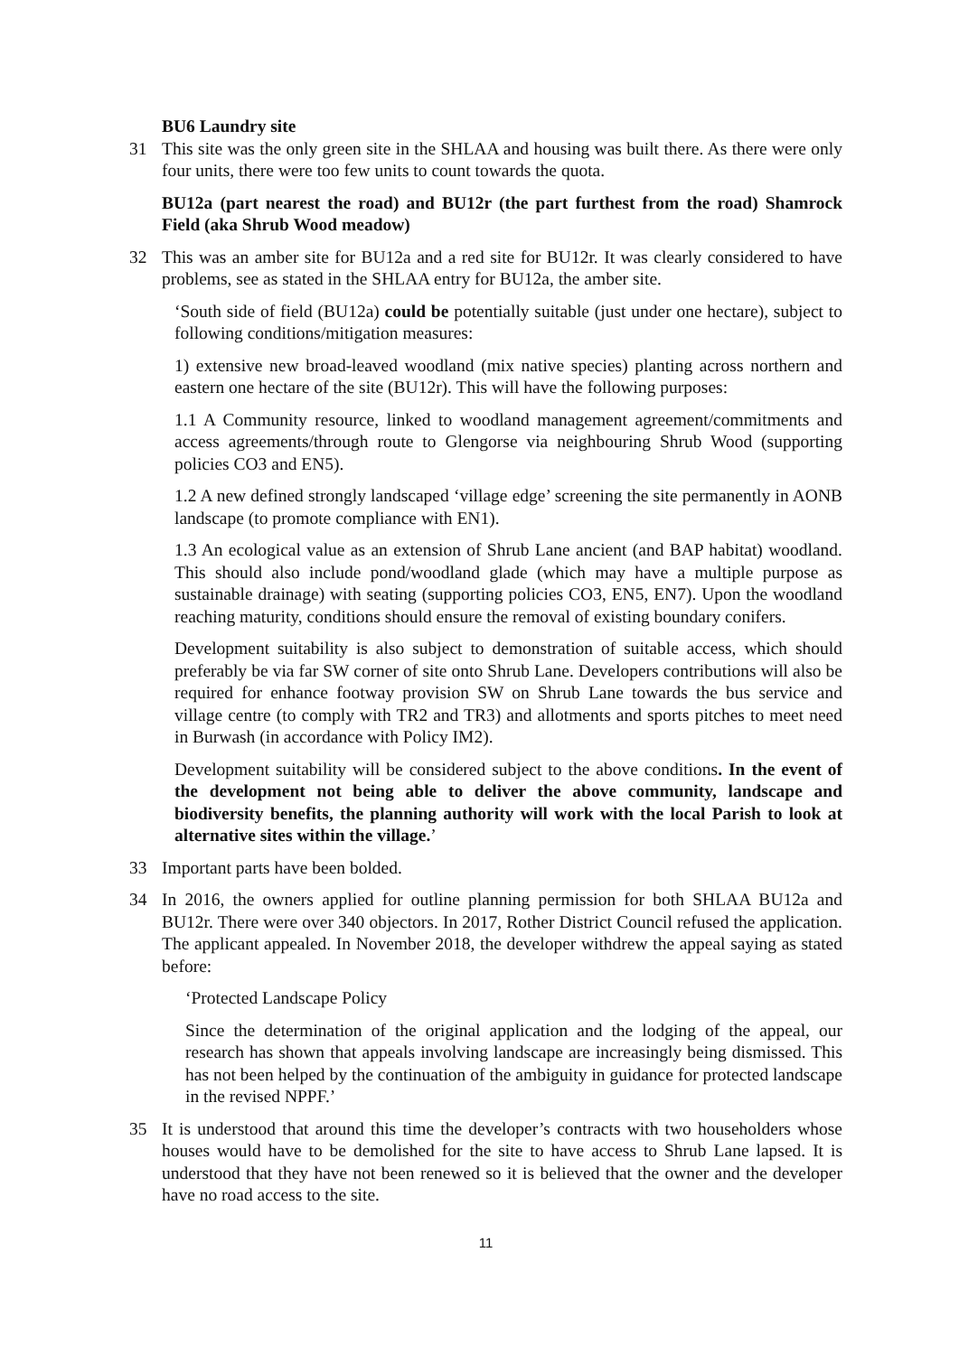BU6 Laundry site
31 This site was the only green site in the SHLAA and housing was built there. As there were only four units, there were too few units to count towards the quota.
BU12a (part nearest the road) and BU12r (the part furthest from the road) Shamrock Field (aka Shrub Wood meadow)
32 This was an amber site for BU12a and a red site for BU12r. It was clearly considered to have problems, see as stated in the SHLAA entry for BU12a, the amber site.
‘South side of field (BU12a) could be potentially suitable (just under one hectare), subject to following conditions/mitigation measures:
1) extensive new broad-leaved woodland (mix native species) planting across northern and eastern one hectare of the site (BU12r). This will have the following purposes:
1.1 A Community resource, linked to woodland management agreement/commitments and access agreements/through route to Glengorse via neighbouring Shrub Wood (supporting policies CO3 and EN5).
1.2 A new defined strongly landscaped ‘village edge’ screening the site permanently in AONB landscape (to promote compliance with EN1).
1.3 An ecological value as an extension of Shrub Lane ancient (and BAP habitat) woodland. This should also include pond/woodland glade (which may have a multiple purpose as sustainable drainage) with seating (supporting policies CO3, EN5, EN7). Upon the woodland reaching maturity, conditions should ensure the removal of existing boundary conifers.
Development suitability is also subject to demonstration of suitable access, which should preferably be via far SW corner of site onto Shrub Lane. Developers contributions will also be required for enhance footway provision SW on Shrub Lane towards the bus service and village centre (to comply with TR2 and TR3) and allotments and sports pitches to meet need in Burwash (in accordance with Policy IM2).
Development suitability will be considered subject to the above conditions. In the event of the development not being able to deliver the above community, landscape and biodiversity benefits, the planning authority will work with the local Parish to look at alternative sites within the village.’
33 Important parts have been bolded.
34 In 2016, the owners applied for outline planning permission for both SHLAA BU12a and BU12r. There were over 340 objectors. In 2017, Rother District Council refused the application. The applicant appealed. In November 2018, the developer withdrew the appeal saying as stated before:
‘Protected Landscape Policy
Since the determination of the original application and the lodging of the appeal, our research has shown that appeals involving landscape are increasingly being dismissed. This has not been helped by the continuation of the ambiguity in guidance for protected landscape in the revised NPPF.’
35 It is understood that around this time the developer’s contracts with two householders whose houses would have to be demolished for the site to have access to Shrub Lane lapsed. It is understood that they have not been renewed so it is believed that the owner and the developer have no road access to the site.
11